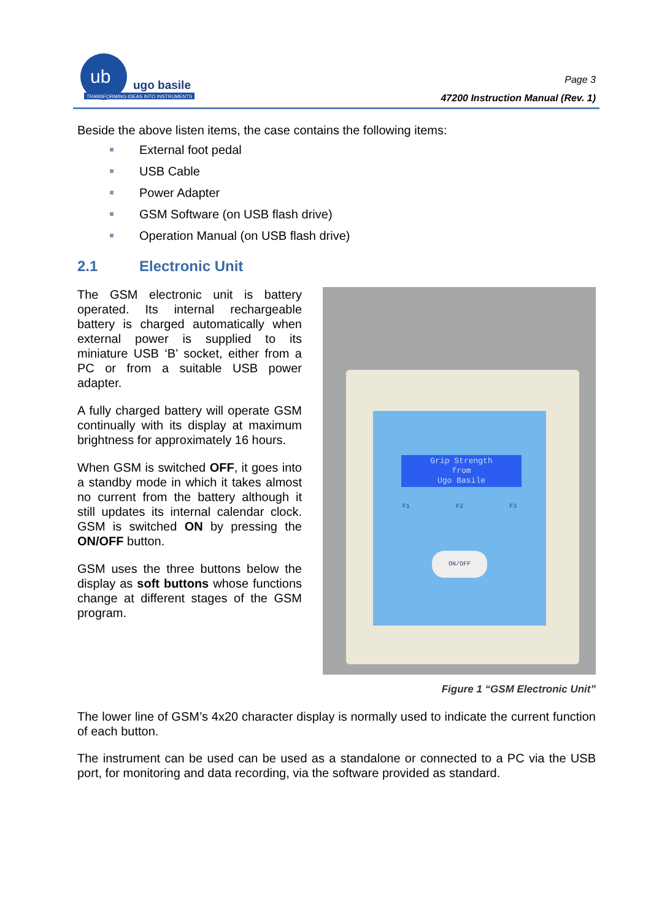ub
ugo basile
TRANSFORMING IDEAS INTO INSTRUMENTS
Page 3
47200 Instruction Manual (Rev. 1)
Beside the above listen items, the case contains the following items:
External foot pedal
USB Cable
Power Adapter
GSM Software (on USB flash drive)
Operation Manual (on USB flash drive)
2.1 Electronic Unit
The GSM electronic unit is battery operated. Its internal rechargeable battery is charged automatically when external power is supplied to its miniature USB ‘B’ socket, either from a PC or from a suitable USB power adapter.
A fully charged battery will operate GSM continually with its display at maximum brightness for approximately 16 hours.
When GSM is switched OFF, it goes into a standby mode in which it takes almost no current from the battery although it still updates its internal calendar clock. GSM is switched ON by pressing the ON/OFF button.
GSM uses the three buttons below the display as soft buttons whose functions change at different stages of the GSM program.
Grip Strength
from
Ugo Basile
F1 F2 F3
ON/OFF
Figure 1 “GSM Electronic Unit”
The lower line of GSM’s 4x20 character display is normally used to indicate the current function of each button.
The instrument can be used can be used as a standalone or connected to a PC via the USB port, for monitoring and data recording, via the software provided as standard.